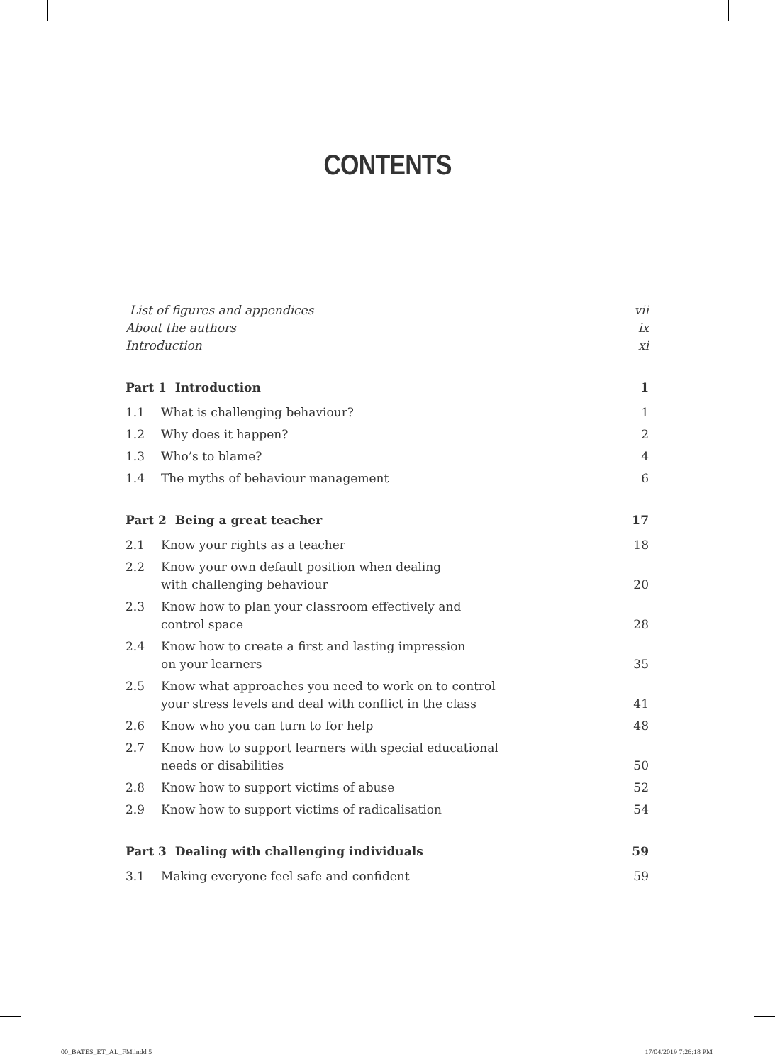CONTENTS
List of figures and appendices vii
About the authors ix
Introduction xi
Part 1 Introduction 1
1.1 What is challenging behaviour? 1
1.2 Why does it happen? 2
1.3 Who’s to blame? 4
1.4 The myths of behaviour management 6
Part 2 Being a great teacher 17
2.1 Know your rights as a teacher 18
2.2 Know your own default position when dealing
with challenging behaviour 20
2.3 Know how to plan your classroom effectively and
control space 28
2.4 Know how to create a first and lasting impression
on your learners 35
2.5 Know what approaches you need to work on to control
your stress levels and deal with conflict in the class 41
2.6 Know who you can turn to for help 48
2.7 Know how to support learners with special educational
needs or disabilities 50
2.8 Know how to support victims of abuse 52
2.9 Know how to support victims of radicalisation 54
Part 3 Dealing with challenging individuals 59
3.1 Making everyone feel safe and confident 59
00_BATES_ET_AL_FM.indd 5 17/04/2019 7:26:18 PM